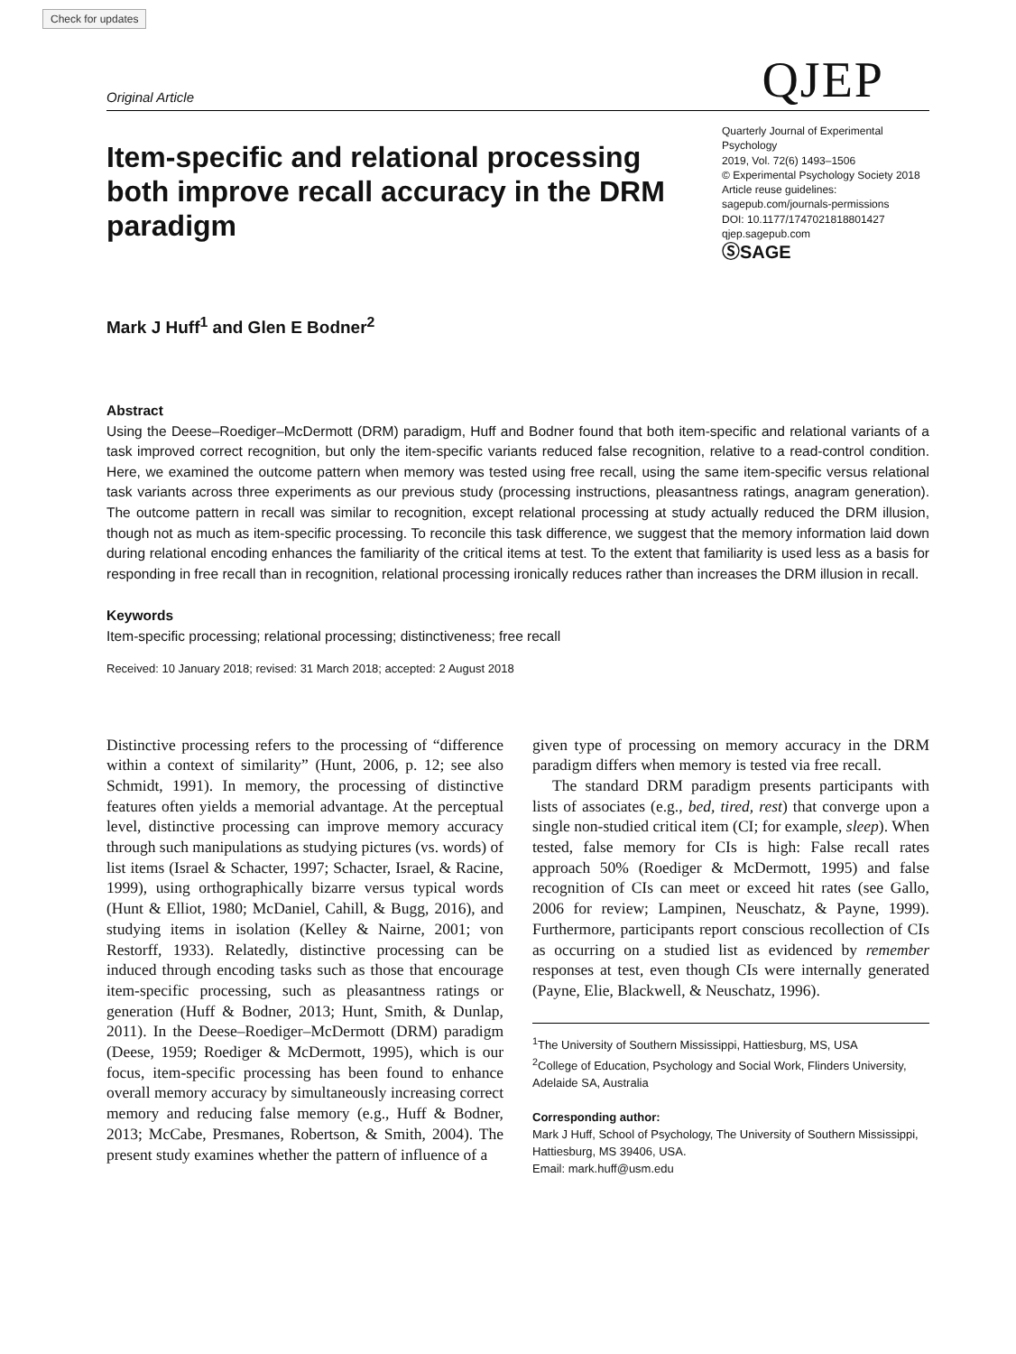Check for updates
Original Article QJEP
Item-specific and relational processing both improve recall accuracy in the DRM paradigm
Quarterly Journal of Experimental Psychology
2019, Vol. 72(6) 1493–1506
© Experimental Psychology Society 2018
Article reuse guidelines:
sagepub.com/journals-permissions
DOI: 10.1177/1747021818801427
qjep.sagepub.com
ⓈSAGE
Mark J Huff<sup>1</sup> and Glen E Bodner<sup>2</sup>
Abstract
Using the Deese–Roediger–McDermott (DRM) paradigm, Huff and Bodner found that both item-specific and relational variants of a task improved correct recognition, but only the item-specific variants reduced false recognition, relative to a read-control condition. Here, we examined the outcome pattern when memory was tested using free recall, using the same item-specific versus relational task variants across three experiments as our previous study (processing instructions, pleasantness ratings, anagram generation). The outcome pattern in recall was similar to recognition, except relational processing at study actually reduced the DRM illusion, though not as much as item-specific processing. To reconcile this task difference, we suggest that the memory information laid down during relational encoding enhances the familiarity of the critical items at test. To the extent that familiarity is used less as a basis for responding in free recall than in recognition, relational processing ironically reduces rather than increases the DRM illusion in recall.
Keywords
Item-specific processing; relational processing; distinctiveness; free recall
Received: 10 January 2018; revised: 31 March 2018; accepted: 2 August 2018
Distinctive processing refers to the processing of “difference within a context of similarity” (Hunt, 2006, p. 12; see also Schmidt, 1991). In memory, the processing of distinctive features often yields a memorial advantage. At the perceptual level, distinctive processing can improve memory accuracy through such manipulations as studying pictures (vs. words) of list items (Israel & Schacter, 1997; Schacter, Israel, & Racine, 1999), using orthographically bizarre versus typical words (Hunt & Elliot, 1980; McDaniel, Cahill, & Bugg, 2016), and studying items in isolation (Kelley & Nairne, 2001; von Restorff, 1933). Relatedly, distinctive processing can be induced through encoding tasks such as those that encourage item-specific processing, such as pleasantness ratings or generation (Huff & Bodner, 2013; Hunt, Smith, & Dunlap, 2011). In the Deese–Roediger–McDermott (DRM) paradigm (Deese, 1959; Roediger & McDermott, 1995), which is our focus, item-specific processing has been found to enhance overall memory accuracy by simultaneously increasing correct memory and reducing false memory (e.g., Huff & Bodner, 2013; McCabe, Presmanes, Robertson, & Smith, 2004). The present study examines whether the pattern of influence of a
given type of processing on memory accuracy in the DRM paradigm differs when memory is tested via free recall.
The standard DRM paradigm presents participants with lists of associates (e.g., bed, tired, rest) that converge upon a single non-studied critical item (CI; for example, sleep). When tested, false memory for CIs is high: False recall rates approach 50% (Roediger & McDermott, 1995) and false recognition of CIs can meet or exceed hit rates (see Gallo, 2006 for review; Lampinen, Neuschatz, & Payne, 1999). Furthermore, participants report conscious recollection of CIs as occurring on a studied list as evidenced by remember responses at test, even though CIs were internally generated (Payne, Elie, Blackwell, & Neuschatz, 1996).
<sup>1</sup> The University of Southern Mississippi, Hattiesburg, MS, USA
<sup>2</sup> College of Education, Psychology and Social Work, Flinders University, Adelaide SA, Australia
Corresponding author:
Mark J Huff, School of Psychology, The University of Southern Mississippi, Hattiesburg, MS 39406, USA.
Email: mark.huff@usm.edu